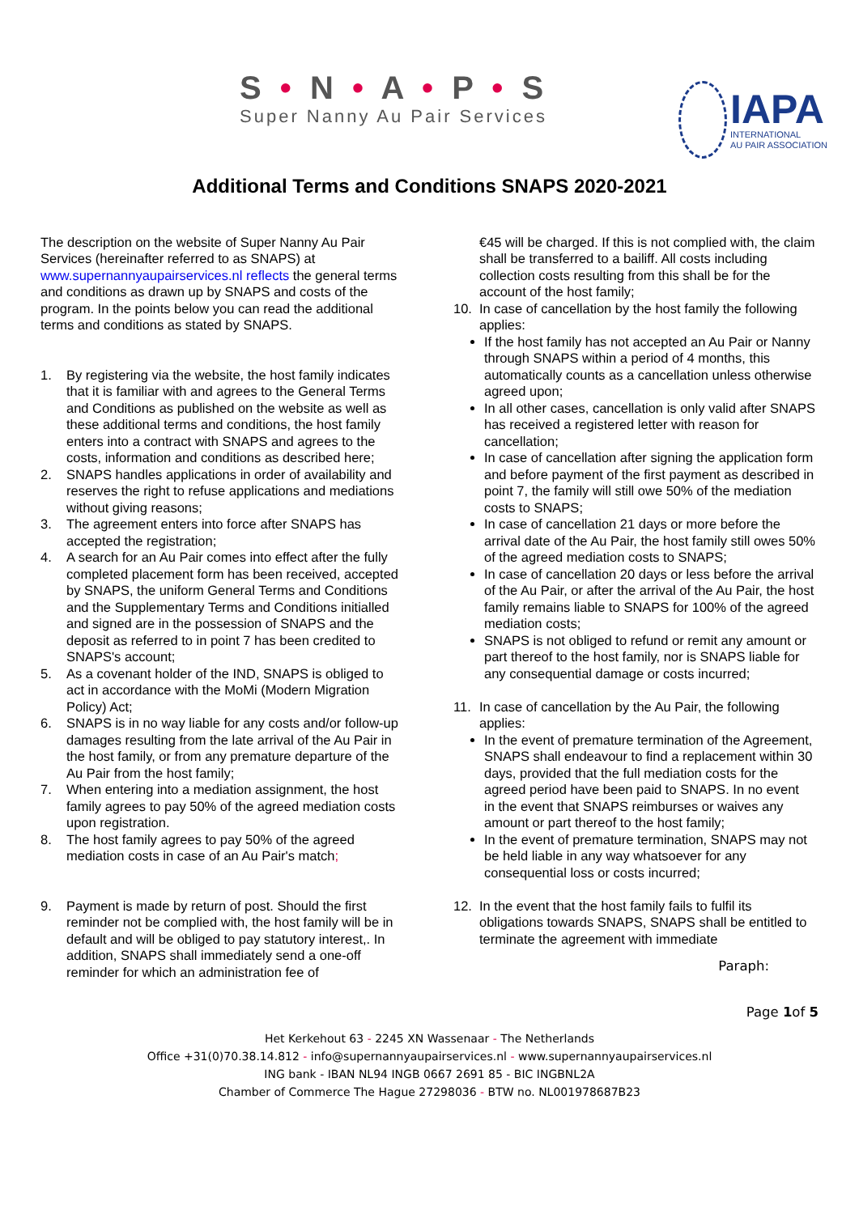S • N • A • P • S
Super Nanny Au Pair Services
IAPA
INTERNATIONAL
AU PAIR ASSOCIATION
Additional Terms and Conditions SNAPS 2020-2021
The description on the website of Super Nanny Au Pair Services (hereinafter referred to as SNAPS) at www.supernannyaupairservices.nl reflects the general terms and conditions as drawn up by SNAPS and costs of the program. In the points below you can read the additional terms and conditions as stated by SNAPS.
1. By registering via the website, the host family indicates that it is familiar with and agrees to the General Terms and Conditions as published on the website as well as these additional terms and conditions, the host family enters into a contract with SNAPS and agrees to the costs, information and conditions as described here;
2. SNAPS handles applications in order of availability and reserves the right to refuse applications and mediations without giving reasons;
3. The agreement enters into force after SNAPS has accepted the registration;
4. A search for an Au Pair comes into effect after the fully completed placement form has been received, accepted by SNAPS, the uniform General Terms and Conditions and the Supplementary Terms and Conditions initialled and signed are in the possession of SNAPS and the deposit as referred to in point 7 has been credited to SNAPS's account;
5. As a covenant holder of the IND, SNAPS is obliged to act in accordance with the MoMi (Modern Migration Policy) Act;
6. SNAPS is in no way liable for any costs and/or follow-up damages resulting from the late arrival of the Au Pair in the host family, or from any premature departure of the Au Pair from the host family;
7. When entering into a mediation assignment, the host family agrees to pay 50% of the agreed mediation costs upon registration.
8. The host family agrees to pay 50% of the agreed mediation costs in case of an Au Pair's match;
9. Payment is made by return of post. Should the first reminder not be complied with, the host family will be in default and will be obliged to pay statutory interest,. In addition, SNAPS shall immediately send a one-off reminder for which an administration fee of
€45 will be charged. If this is not complied with, the claim shall be transferred to a bailiff. All costs including collection costs resulting from this shall be for the account of the host family;
10. In case of cancellation by the host family the following applies:
If the host family has not accepted an Au Pair or Nanny through SNAPS within a period of 4 months, this automatically counts as a cancellation unless otherwise agreed upon;
In all other cases, cancellation is only valid after SNAPS has received a registered letter with reason for cancellation;
In case of cancellation after signing the application form and before payment of the first payment as described in point 7, the family will still owe 50% of the mediation costs to SNAPS;
In case of cancellation 21 days or more before the arrival date of the Au Pair, the host family still owes 50% of the agreed mediation costs to SNAPS;
In case of cancellation 20 days or less before the arrival of the Au Pair, or after the arrival of the Au Pair, the host family remains liable to SNAPS for 100% of the agreed mediation costs;
SNAPS is not obliged to refund or remit any amount or part thereof to the host family, nor is SNAPS liable for any consequential damage or costs incurred;
11. In case of cancellation by the Au Pair, the following applies:
In the event of premature termination of the Agreement, SNAPS shall endeavour to find a replacement within 30 days, provided that the full mediation costs for the agreed period have been paid to SNAPS. In no event
in the event that SNAPS reimburses or waives any amount or part thereof to the host family;
In the event of premature termination, SNAPS may not be held liable in any way whatsoever for any consequential loss or costs incurred;
12. In the event that the host family fails to fulfil its obligations towards SNAPS, SNAPS shall be entitled to terminate the agreement with immediate
Paraph:
Page 1of 5
Het Kerkehout 63 - 2245 XN Wassenaar - The Netherlands
Office +31(0)70.38.14.812 - info@supernannyaupairservices.nl - www.supernannyaupairservices.nl
ING bank - IBAN NL94 INGB 0667 2691 85 - BIC INGBNL2A
Chamber of Commerce The Hague 27298036 - BTW no. NL001978687B23